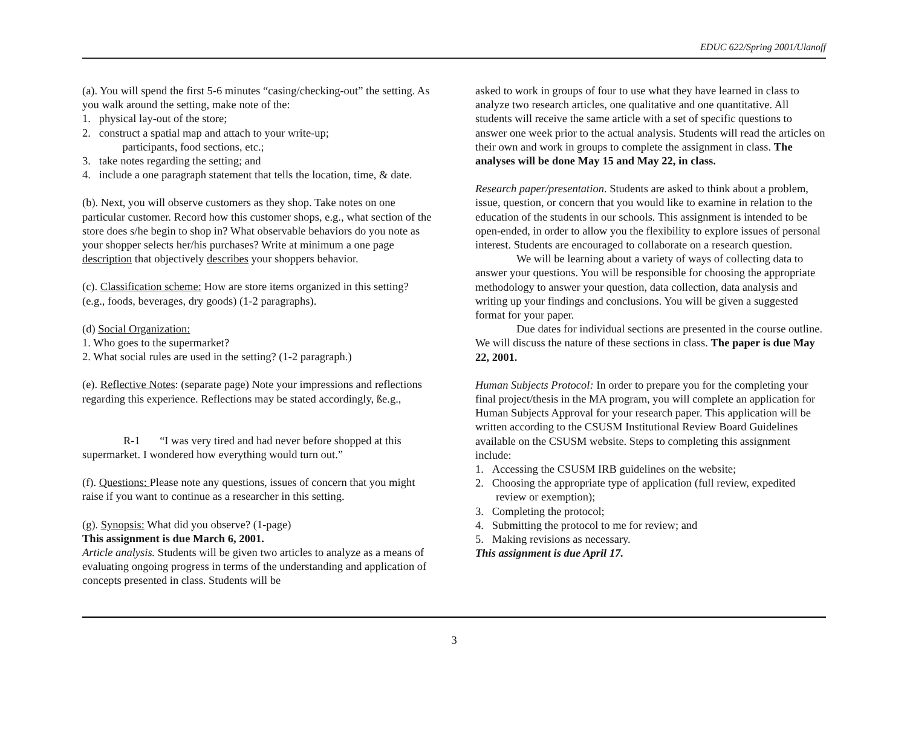EDUC 622/Spring 2001/Ulanoff
(a). You will spend the first 5-6 minutes “casing/checking-out” the setting. As you walk around the setting, make note of the:
1. physical lay-out of the store;
2. construct a spatial map and attach to your write-up;
participants, food sections, etc.;
3. take notes regarding the setting; and
4. include a one paragraph statement that tells the location, time, & date.
(b). Next, you will observe customers as they shop. Take notes on one particular customer. Record how this customer shops, e.g., what section of the store does s/he begin to shop in? What observable behaviors do you note as your shopper selects her/his purchases? Write at minimum a one page description that objectively describes your shoppers behavior.
(c). Classification scheme: How are store items organized in this setting? (e.g., foods, beverages, dry goods) (1-2 paragraphs).
(d) Social Organization:
1. Who goes to the supermarket?
2. What social rules are used in the setting? (1-2 paragraph.)
(e). Reflective Notes: (separate page) Note your impressions and reflections regarding this experience. Reflections may be stated accordingly, ße.g.,
R-1 “I was very tired and had never before shopped at this supermarket. I wondered how everything would turn out.”
(f). Questions: Please note any questions, issues of concern that you might raise if you want to continue as a researcher in this setting.
(g). Synopsis: What did you observe? (1-page)
This assignment is due March 6, 2001.
Article analysis. Students will be given two articles to analyze as a means of evaluating ongoing progress in terms of the understanding and application of concepts presented in class. Students will be
asked to work in groups of four to use what they have learned in class to analyze two research articles, one qualitative and one quantitative. All students will receive the same article with a set of specific questions to answer one week prior to the actual analysis. Students will read the articles on their own and work in groups to complete the assignment in class. The analyses will be done May 15 and May 22, in class.
Research paper/presentation. Students are asked to think about a problem, issue, question, or concern that you would like to examine in relation to the education of the students in our schools. This assignment is intended to be open-ended, in order to allow you the flexibility to explore issues of personal interest. Students are encouraged to collaborate on a research question.
We will be learning about a variety of ways of collecting data to answer your questions. You will be responsible for choosing the appropriate methodology to answer your question, data collection, data analysis and writing up your findings and conclusions. You will be given a suggested format for your paper.
Due dates for individual sections are presented in the course outline. We will discuss the nature of these sections in class. The paper is due May 22, 2001.
Human Subjects Protocol: In order to prepare you for the completing your final project/thesis in the MA program, you will complete an application for Human Subjects Approval for your research paper. This application will be written according to the CSUSM Institutional Review Board Guidelines available on the CSUSM website. Steps to completing this assignment include:
1. Accessing the CSUSM IRB guidelines on the website;
2. Choosing the appropriate type of application (full review, expedited review or exemption);
3. Completing the protocol;
4. Submitting the protocol to me for review; and
5. Making revisions as necessary.
This assignment is due April 17.
3